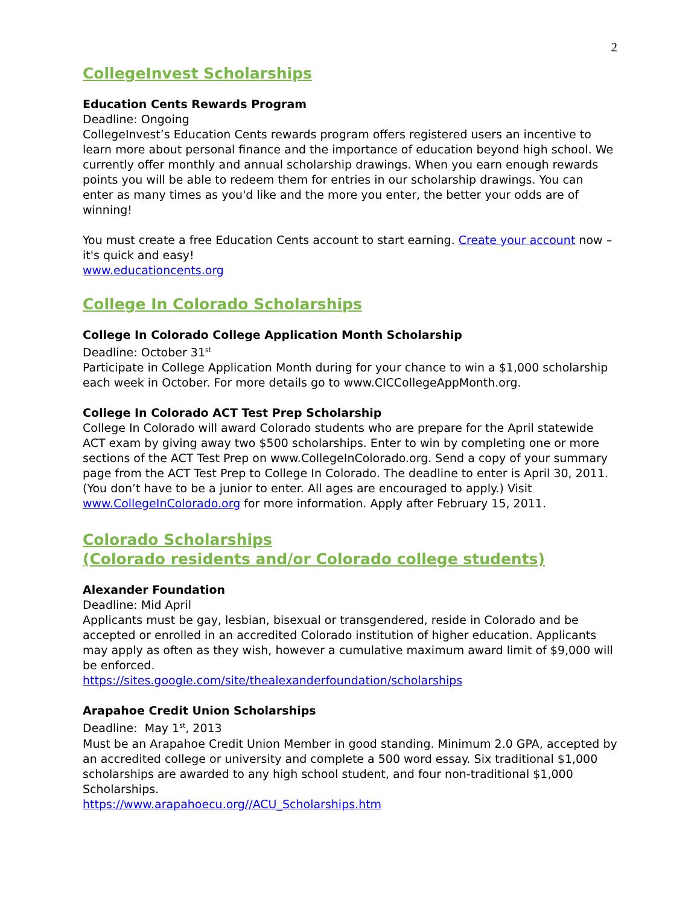2
CollegeInvest Scholarships
Education Cents Rewards Program
Deadline: Ongoing
CollegeInvest’s Education Cents rewards program offers registered users an incentive to learn more about personal finance and the importance of education beyond high school. We currently offer monthly and annual scholarship drawings. When you earn enough rewards points you will be able to redeem them for entries in our scholarship drawings. You can enter as many times as you'd like and the more you enter, the better your odds are of winning!
You must create a free Education Cents account to start earning. Create your account now – it's quick and easy!
www.educationcents.org
College In Colorado Scholarships
College In Colorado College Application Month Scholarship
Deadline: October 31<sup>st</sup>
Participate in College Application Month during for your chance to win a $1,000 scholarship each week in October. For more details go to www.CICCollegeAppMonth.org.
College In Colorado ACT Test Prep Scholarship
College In Colorado will award Colorado students who are prepare for the April statewide ACT exam by giving away two $500 scholarships. Enter to win by completing one or more sections of the ACT Test Prep on www.CollegeInColorado.org. Send a copy of your summary page from the ACT Test Prep to College In Colorado. The deadline to enter is April 30, 2011. (You don’t have to be a junior to enter. All ages are encouraged to apply.) Visit www.CollegeInColorado.org for more information. Apply after February 15, 2011.
Colorado Scholarships
(Colorado residents and/or Colorado college students)
Alexander Foundation
Deadline: Mid April
Applicants must be gay, lesbian, bisexual or transgendered, reside in Colorado and be accepted or enrolled in an accredited Colorado institution of higher education. Applicants may apply as often as they wish, however a cumulative maximum award limit of $9,000 will be enforced.
https://sites.google.com/site/thealexanderfoundation/scholarships
Arapahoe Credit Union Scholarships
Deadline: May 1<sup>st</sup>, 2013
Must be an Arapahoe Credit Union Member in good standing. Minimum 2.0 GPA, accepted by an accredited college or university and complete a 500 word essay. Six traditional $1,000 scholarships are awarded to any high school student, and four non-traditional $1,000 Scholarships.
https://www.arapahoecu.org//ACU_Scholarships.htm